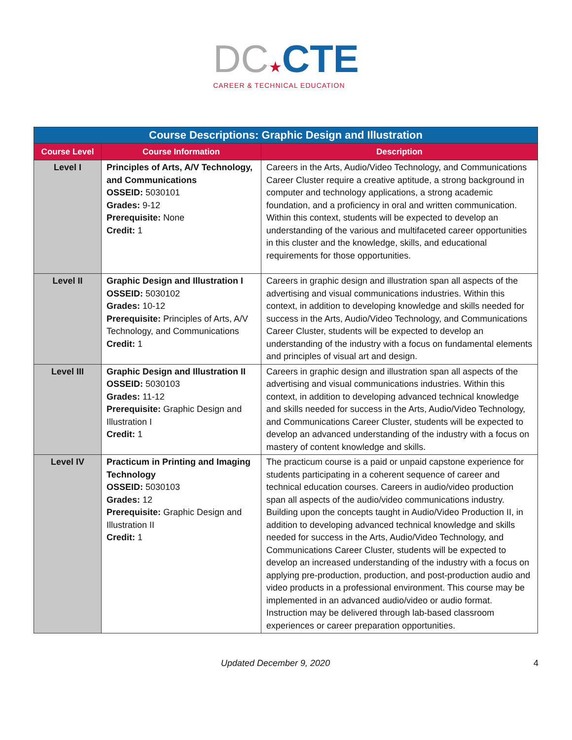DC★CTE
CAREER & TECHNICAL EDUCATION
| Course Descriptions: Graphic Design and Illustration | | |
| --- | --- | --- |
| Course Level | Course Information | Description |
| Level I | Principles of Arts, A/V Technology, and Communications OSSEID: 5030101 Grades: 9-12 Prerequisite: None Credit: 1 | Careers in the Arts, Audio/Video Technology, and Communications Career Cluster require a creative aptitude, a strong background in computer and technology applications, a strong academic foundation, and a proficiency in oral and written communication. Within this context, students will be expected to develop an understanding of the various and multifaceted career opportunities in this cluster and the knowledge, skills, and educational requirements for those opportunities. |
| Level II | Graphic Design and Illustration I OSSEID: 5030102 Grades: 10-12 Prerequisite: Principles of Arts, A/V Technology, and Communications Credit: 1 | Careers in graphic design and illustration span all aspects of the advertising and visual communications industries. Within this context, in addition to developing knowledge and skills needed for success in the Arts, Audio/Video Technology, and Communications Career Cluster, students will be expected to develop an understanding of the industry with a focus on fundamental elements and principles of visual art and design. |
| Level III | Graphic Design and Illustration II OSSEID: 5030103 Grades: 11-12 Prerequisite: Graphic Design and Illustration I Credit: 1 | Careers in graphic design and illustration span all aspects of the advertising and visual communications industries. Within this context, in addition to developing advanced technical knowledge and skills needed for success in the Arts, Audio/Video Technology, and Communications Career Cluster, students will be expected to develop an advanced understanding of the industry with a focus on mastery of content knowledge and skills. |
| Level IV | Practicum in Printing and Imaging Technology OSSEID: 5030103 Grades: 12 Prerequisite: Graphic Design and Illustration II Credit: 1 | The practicum course is a paid or unpaid capstone experience for students participating in a coherent sequence of career and technical education courses. Careers in audio/video production span all aspects of the audio/video communications industry. Building upon the concepts taught in Audio/Video Production II, in addition to developing advanced technical knowledge and skills needed for success in the Arts, Audio/Video Technology, and Communications Career Cluster, students will be expected to develop an increased understanding of the industry with a focus on applying pre-production, production, and post-production audio and video products in a professional environment. This course may be implemented in an advanced audio/video or audio format. Instruction may be delivered through lab-based classroom experiences or career preparation opportunities. |
Updated December 9, 2020 4